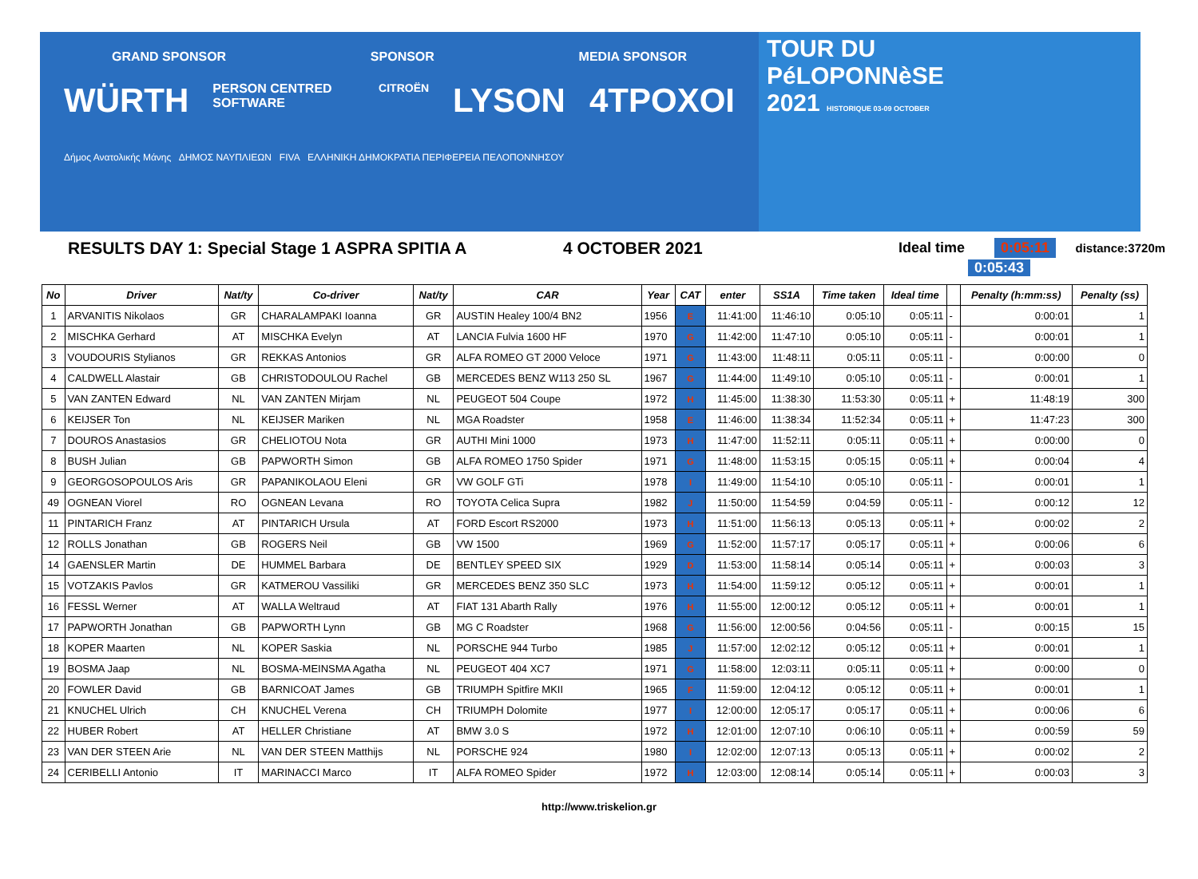GRAND SPONSOR SPONSOR MEDIA SPONSOR
WÜRTH PERSON CENTRED SOFTWARE CITROËN LYSON 4TPOXOI
Δήμος Ανατολικής Μάνης ΔΗΜΟΣ ΝΑΥΠΛΙΕΩΝ FIVA ΕΛΛΗΝΙΚΗ ΔΗΜΟΚΡΑΤΙΑ ΠΕΡΙΦΕΡΕΙΑ ΠΕΛΟΠΟΝΝΗΣΟΥ
TOUR DU
PéLOPONNèSE
2021 HISTORIQUE 03-09 OCTOBER
RESULTS DAY 1: Special Stage 1 ASPRA SPITIA A 4 OCTOBER 2021
Ideal time 0:05:11 distance:3720m
0:05:43
| No | Driver | Nat/ty | Co-driver | Nat/ty | CAR | Year | CAT | enter | SS1A | Time taken | Ideal time | | Penalty (h:mm:ss) | Penalty (ss) |
| --- | --- | --- | --- | --- | --- | --- | --- | --- | --- | --- | --- | --- | --- | --- |
| 1 | ARVANITIS Nikolaos | GR | CHARALAMPAKI Ioanna | GR | AUSTIN Healey 100/4 BN2 | 1956 | E | 11:41:00 | 11:46:10 | 0:05:10 | 0:05:11 | - | 0:00:01 | 1 |
| 2 | MISCHKA Gerhard | AT | MISCHKA Evelyn | AT | LANCIA Fulvia 1600 HF | 1970 | G | 11:42:00 | 11:47:10 | 0:05:10 | 0:05:11 | - | 0:00:01 | 1 |
| 3 | VOUDOURIS Stylianos | GR | REKKAS Antonios | GR | ALFA ROMEO GT 2000 Veloce | 1971 | G | 11:43:00 | 11:48:11 | 0:05:11 | 0:05:11 | - | 0:00:00 | 0 |
| 4 | CALDWELL Alastair | GB | CHRISTODOULOU Rachel | GB | MERCEDES BENZ W113 250 SL | 1967 | G | 11:44:00 | 11:49:10 | 0:05:10 | 0:05:11 | - | 0:00:01 | 1 |
| 5 | VAN ZANTEN Edward | NL | VAN ZANTEN Mirjam | NL | PEUGEOT 504 Coupe | 1972 | H | 11:45:00 | 11:38:30 | 11:53:30 | 0:05:11 | + | 11:48:19 | 300 |
| 6 | KEIJSER Ton | NL | KEIJSER Mariken | NL | MGA Roadster | 1958 | E | 11:46:00 | 11:38:34 | 11:52:34 | 0:05:11 | + | 11:47:23 | 300 |
| 7 | DOUROS Anastasios | GR | CHELIOTOU Nota | GR | AUTHI Mini 1000 | 1973 | H | 11:47:00 | 11:52:11 | 0:05:11 | 0:05:11 | + | 0:00:00 | 0 |
| 8 | BUSH Julian | GB | PAPWORTH Simon | GB | ALFA ROMEO 1750 Spider | 1971 | G | 11:48:00 | 11:53:15 | 0:05:15 | 0:05:11 | + | 0:00:04 | 4 |
| 9 | GEORGOSOPOULOS Aris | GR | PAPANIKOLAOU Eleni | GR | VW GOLF GTi | 1978 | I | 11:49:00 | 11:54:10 | 0:05:10 | 0:05:11 | - | 0:00:01 | 1 |
| 49 | OGNEAN Viorel | RO | OGNEAN Levana | RO | TOYOTA Celica Supra | 1982 | J | 11:50:00 | 11:54:59 | 0:04:59 | 0:05:11 | - | 0:00:12 | 12 |
| 11 | PINTARICH Franz | AT | PINTARICH Ursula | AT | FORD Escort RS2000 | 1973 | H | 11:51:00 | 11:56:13 | 0:05:13 | 0:05:11 | + | 0:00:02 | 2 |
| 12 | ROLLS Jonathan | GB | ROGERS Neil | GB | VW 1500 | 1969 | G | 11:52:00 | 11:57:17 | 0:05:17 | 0:05:11 | + | 0:00:06 | 6 |
| 14 | GAENSLER Martin | DE | HUMMEL Barbara | DE | BENTLEY SPEED SIX | 1929 | D | 11:53:00 | 11:58:14 | 0:05:14 | 0:05:11 | + | 0:00:03 | 3 |
| 15 | VOTZAKIS Pavlos | GR | KATMEROU Vassiliki | GR | MERCEDES BENZ 350 SLC | 1973 | H | 11:54:00 | 11:59:12 | 0:05:12 | 0:05:11 | + | 0:00:01 | 1 |
| 16 | FESSL Werner | AT | WALLA Weltraud | AT | FIAT 131 Abarth Rally | 1976 | H | 11:55:00 | 12:00:12 | 0:05:12 | 0:05:11 | + | 0:00:01 | 1 |
| 17 | PAPWORTH Jonathan | GB | PAPWORTH Lynn | GB | MG C Roadster | 1968 | G | 11:56:00 | 12:00:56 | 0:04:56 | 0:05:11 | - | 0:00:15 | 15 |
| 18 | KOPER Maarten | NL | KOPER Saskia | NL | PORSCHE 944 Turbo | 1985 | J | 11:57:00 | 12:02:12 | 0:05:12 | 0:05:11 | + | 0:00:01 | 1 |
| 19 | BOSMA Jaap | NL | BOSMA-MEINSMA Agatha | NL | PEUGEOT 404 XC7 | 1971 | G | 11:58:00 | 12:03:11 | 0:05:11 | 0:05:11 | + | 0:00:00 | 0 |
| 20 | FOWLER David | GB | BARNICOAT James | GB | TRIUMPH Spitfire MKII | 1965 | F | 11:59:00 | 12:04:12 | 0:05:12 | 0:05:11 | + | 0:00:01 | 1 |
| 21 | KNUCHEL Ulrich | CH | KNUCHEL Verena | CH | TRIUMPH Dolomite | 1977 | I | 12:00:00 | 12:05:17 | 0:05:17 | 0:05:11 | + | 0:00:06 | 6 |
| 22 | HUBER Robert | AT | HELLER Christiane | AT | BMW 3.0 S | 1972 | H | 12:01:00 | 12:07:10 | 0:06:10 | 0:05:11 | + | 0:00:59 | 59 |
| 23 | VAN DER STEEN Arie | NL | VAN DER STEEN Matthijs | NL | PORSCHE 924 | 1980 | I | 12:02:00 | 12:07:13 | 0:05:13 | 0:05:11 | + | 0:00:02 | 2 |
| 24 | CERIBELLI Antonio | IT | MARINACCI Marco | IT | ALFA ROMEO Spider | 1972 | H | 12:03:00 | 12:08:14 | 0:05:14 | 0:05:11 | + | 0:00:03 | 3 |
http://www.triskelion.gr